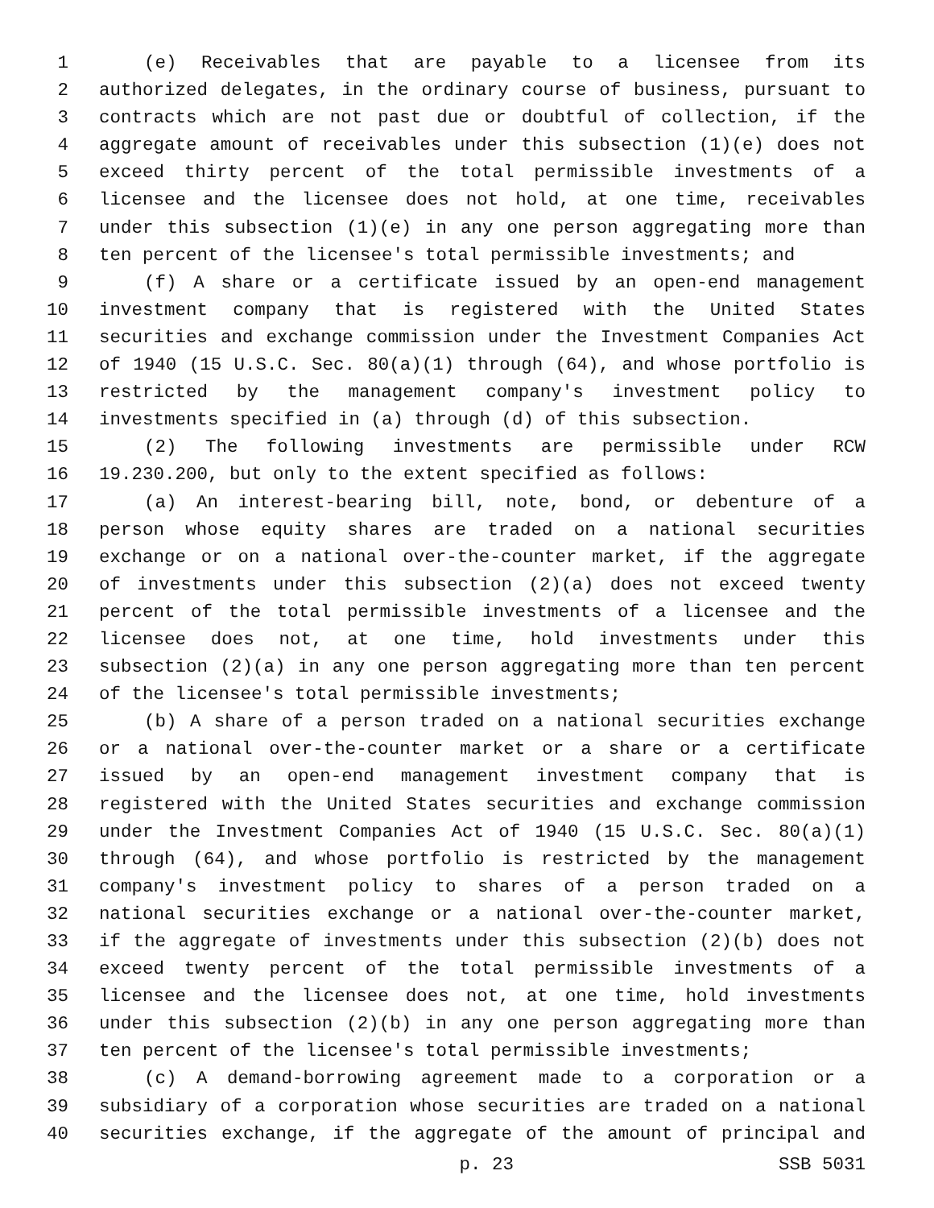1 (e) Receivables that are payable to a licensee from its
2 authorized delegates, in the ordinary course of business, pursuant to
3 contracts which are not past due or doubtful of collection, if the
4 aggregate amount of receivables under this subsection (1)(e) does not
5 exceed thirty percent of the total permissible investments of a
6 licensee and the licensee does not hold, at one time, receivables
7 under this subsection (1)(e) in any one person aggregating more than
8 ten percent of the licensee's total permissible investments; and
9 (f) A share or a certificate issued by an open-end management
10 investment company that is registered with the United States
11 securities and exchange commission under the Investment Companies Act
12 of 1940 (15 U.S.C. Sec. 80(a)(1) through (64), and whose portfolio is
13 restricted by the management company's investment policy to
14 investments specified in (a) through (d) of this subsection.
15 (2) The following investments are permissible under RCW
16 19.230.200, but only to the extent specified as follows:
17 (a) An interest-bearing bill, note, bond, or debenture of a
18 person whose equity shares are traded on a national securities
19 exchange or on a national over-the-counter market, if the aggregate
20 of investments under this subsection (2)(a) does not exceed twenty
21 percent of the total permissible investments of a licensee and the
22 licensee does not, at one time, hold investments under this
23 subsection (2)(a) in any one person aggregating more than ten percent
24 of the licensee's total permissible investments;
25 (b) A share of a person traded on a national securities exchange
26 or a national over-the-counter market or a share or a certificate
27 issued by an open-end management investment company that is
28 registered with the United States securities and exchange commission
29 under the Investment Companies Act of 1940 (15 U.S.C. Sec. 80(a)(1)
30 through (64), and whose portfolio is restricted by the management
31 company's investment policy to shares of a person traded on a
32 national securities exchange or a national over-the-counter market,
33 if the aggregate of investments under this subsection (2)(b) does not
34 exceed twenty percent of the total permissible investments of a
35 licensee and the licensee does not, at one time, hold investments
36 under this subsection (2)(b) in any one person aggregating more than
37 ten percent of the licensee's total permissible investments;
38 (c) A demand-borrowing agreement made to a corporation or a
39 subsidiary of a corporation whose securities are traded on a national
40 securities exchange, if the aggregate of the amount of principal and
p. 23 SSB 5031